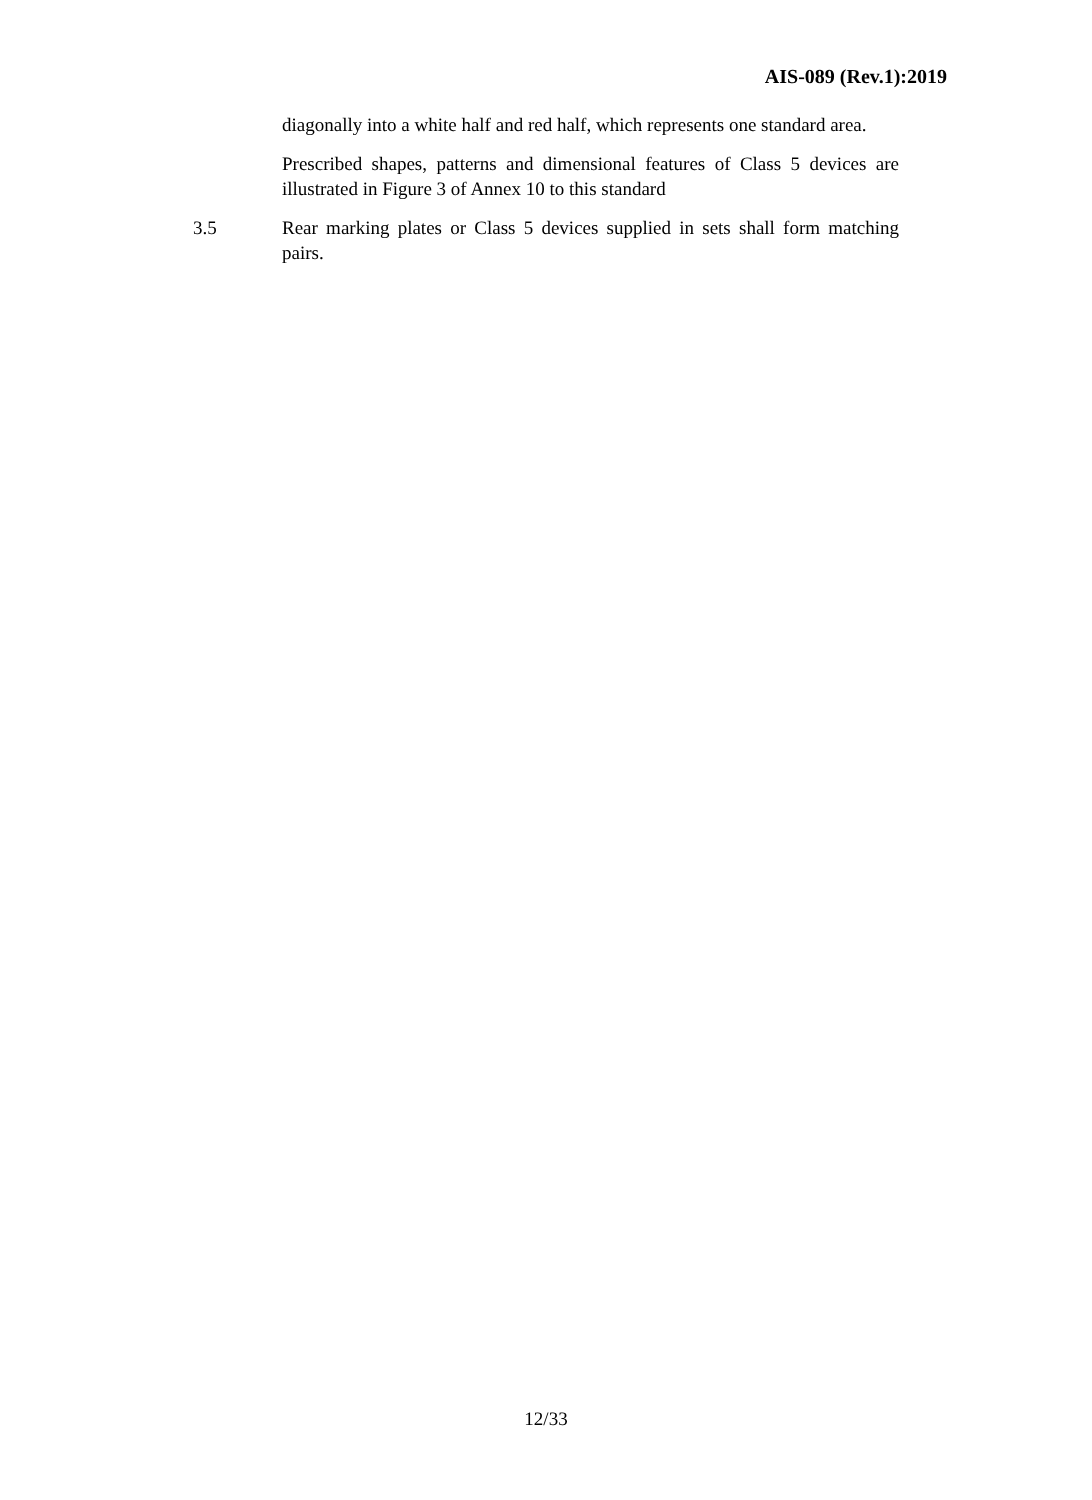AIS-089 (Rev.1):2019
diagonally into a white half and red half, which represents one standard area.
Prescribed shapes, patterns and dimensional features of Class 5 devices are illustrated in Figure 3 of Annex 10 to this standard
3.5 Rear marking plates or Class 5 devices supplied in sets shall form matching pairs.
12/33